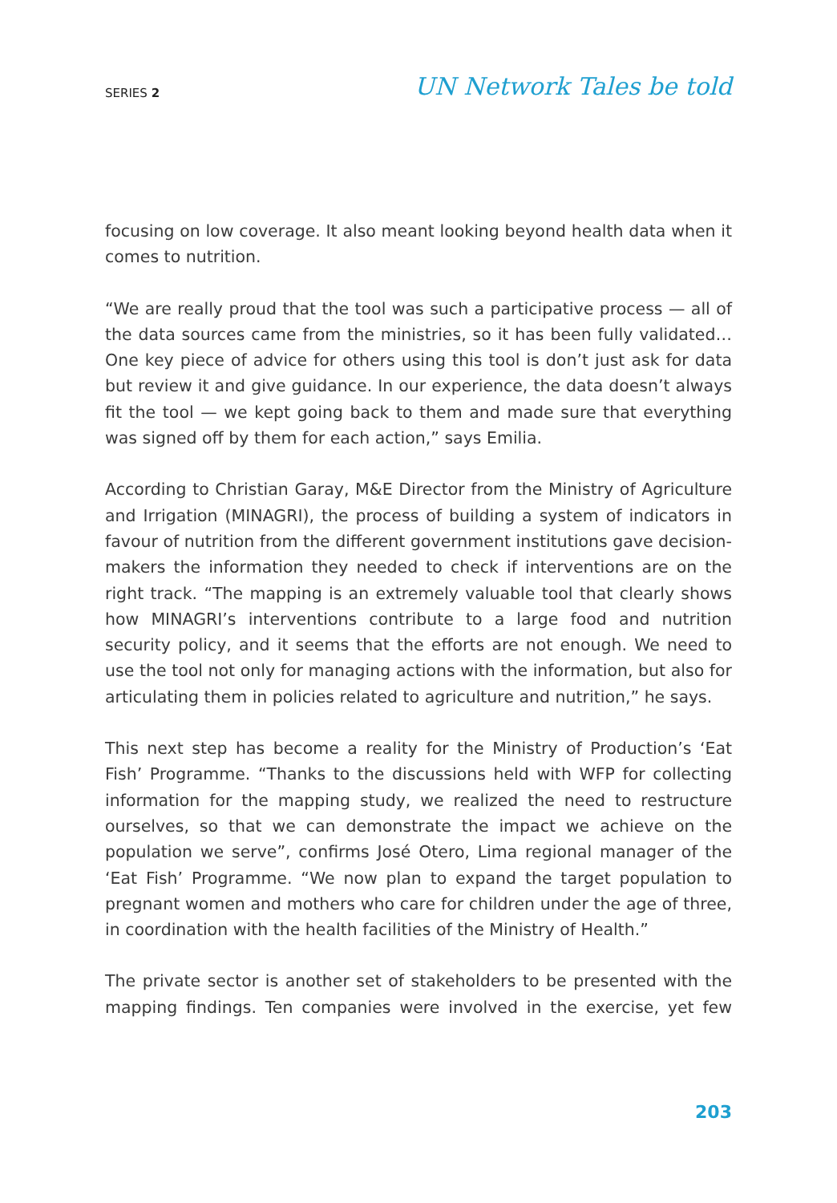SERIES 2
UN Network Tales be told
focusing on low coverage. It also meant looking beyond health data when it comes to nutrition.
“We are really proud that the tool was such a participative process — all of the data sources came from the ministries, so it has been fully validated… One key piece of advice for others using this tool is don’t just ask for data but review it and give guidance. In our experience, the data doesn’t always fit the tool — we kept going back to them and made sure that everything was signed off by them for each action,” says Emilia.
According to Christian Garay, M&E Director from the Ministry of Agriculture and Irrigation (MINAGRI), the process of building a system of indicators in favour of nutrition from the different government institutions gave decision-makers the information they needed to check if interventions are on the right track. “The mapping is an extremely valuable tool that clearly shows how MINAGRI’s interventions contribute to a large food and nutrition security policy, and it seems that the efforts are not enough. We need to use the tool not only for managing actions with the information, but also for articulating them in policies related to agriculture and nutrition,” he says.
This next step has become a reality for the Ministry of Production’s ‘Eat Fish’ Programme. “Thanks to the discussions held with WFP for collecting information for the mapping study, we realized the need to restructure ourselves, so that we can demonstrate the impact we achieve on the population we serve”, confirms José Otero, Lima regional manager of the ‘Eat Fish’ Programme. “We now plan to expand the target population to pregnant women and mothers who care for children under the age of three, in coordination with the health facilities of the Ministry of Health.”
The private sector is another set of stakeholders to be presented with the mapping findings. Ten companies were involved in the exercise, yet few
203